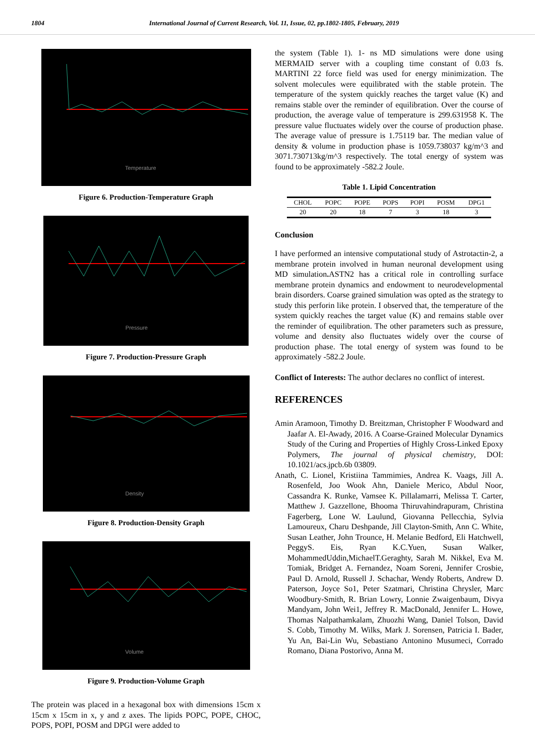1804 International Journal of Current Research, Vol. 11, Issue, 02, pp.1802-1805, February, 2019
Temperature
Figure 6. Production-Temperature Graph
Pressure
Figure 7. Production-Pressure Graph
Density
Figure 8. Production-Density Graph
Volume
Figure 9. Production-Volume Graph
The protein was placed in a hexagonal box with dimensions 15cm x 15cm x 15cm in x, y and z axes. The lipids POPC, POPE, CHOC, POPS, POPI, POSM and DPGI were added to
the system (Table 1). 1- ns MD simulations were done using MERMAID server with a coupling time constant of 0.03 fs. MARTINI 22 force field was used for energy minimization. The solvent molecules were equilibrated with the stable protein. The temperature of the system quickly reaches the target value (K) and remains stable over the reminder of equilibration. Over the course of production, the average value of temperature is 299.631958 K. The pressure value fluctuates widely over the course of production phase. The average value of pressure is 1.75119 bar. The median value of density & volume in production phase is 1059.738037 kg/m^3 and 3071.730713kg/m^3 respectively. The total energy of system was found to be approximately -582.2 Joule.
Table 1. Lipid Concentration
| CHOL | POPC | POPE | POPS | POPI | POSM | DPG1 |
| --- | --- | --- | --- | --- | --- | --- |
| 20 | 20 | 18 | 7 | 3 | 18 | 3 |
Conclusion
I have performed an intensive computational study of Astrotactin-2, a membrane protein involved in human neuronal development using MD simulation. ASTN2 has a critical role in controlling surface membrane protein dynamics and endowment to neurodevelopmental brain disorders. Coarse grained simulation was opted as the strategy to study this perforin like protein. I observed that, the temperature of the system quickly reaches the target value (K) and remains stable over the reminder of equilibration. The other parameters such as pressure, volume and density also fluctuates widely over the course of production phase. The total energy of system was found to be approximately -582.2 Joule.
Conflict of Interests: The author declares no conflict of interest.
REFERENCES
Amin Aramoon, Timothy D. Breitzman, Christopher F Woodward and Jaafar A. El-Awady, 2016. A Coarse-Grained Molecular Dynamics Study of the Curing and Properties of Highly Cross-Linked Epoxy Polymers, The journal of physical chemistry, DOI: 10.1021/acs.jpcb.6b 03809.
Anath, C. Lionel, Kristiina Tammimies, Andrea K. Vaags, Jill A. Rosenfeld, Joo Wook Ahn, Daniele Merico, Abdul Noor, Cassandra K. Runke, Vamsee K. Pillalamarri, Melissa T. Carter, Matthew J. Gazzellone, Bhooma Thiruvahindrapuram, Christina Fagerberg, Lone W. Laulund, Giovanna Pellecchia, Sylvia Lamoureux, Charu Deshpande, Jill Clayton-Smith, Ann C. White, Susan Leather, John Trounce, H. Melanie Bedford, Eli Hatchwell, PeggyS. Eis, Ryan K.C.Yuen, Susan Walker, MohammedUddin,MichaelT.Geraghty, Sarah M. Nikkel, Eva M. Tomiak, Bridget A. Fernandez, Noam Soreni, Jennifer Crosbie, Paul D. Arnold, Russell J. Schachar, Wendy Roberts, Andrew D. Paterson, Joyce So1, Peter Szatmari, Christina Chrysler, Marc Woodbury-Smith, R. Brian Lowry, Lonnie Zwaigenbaum, Divya Mandyam, John Wei1, Jeffrey R. MacDonald, Jennifer L. Howe, Thomas Nalpathamkalam, Zhuozhi Wang, Daniel Tolson, David S. Cobb, Timothy M. Wilks, Mark J. Sorensen, Patricia I. Bader, Yu An, Bai-Lin Wu, Sebastiano Antonino Musumeci, Corrado Romano, Diana Postorivo, Anna M.